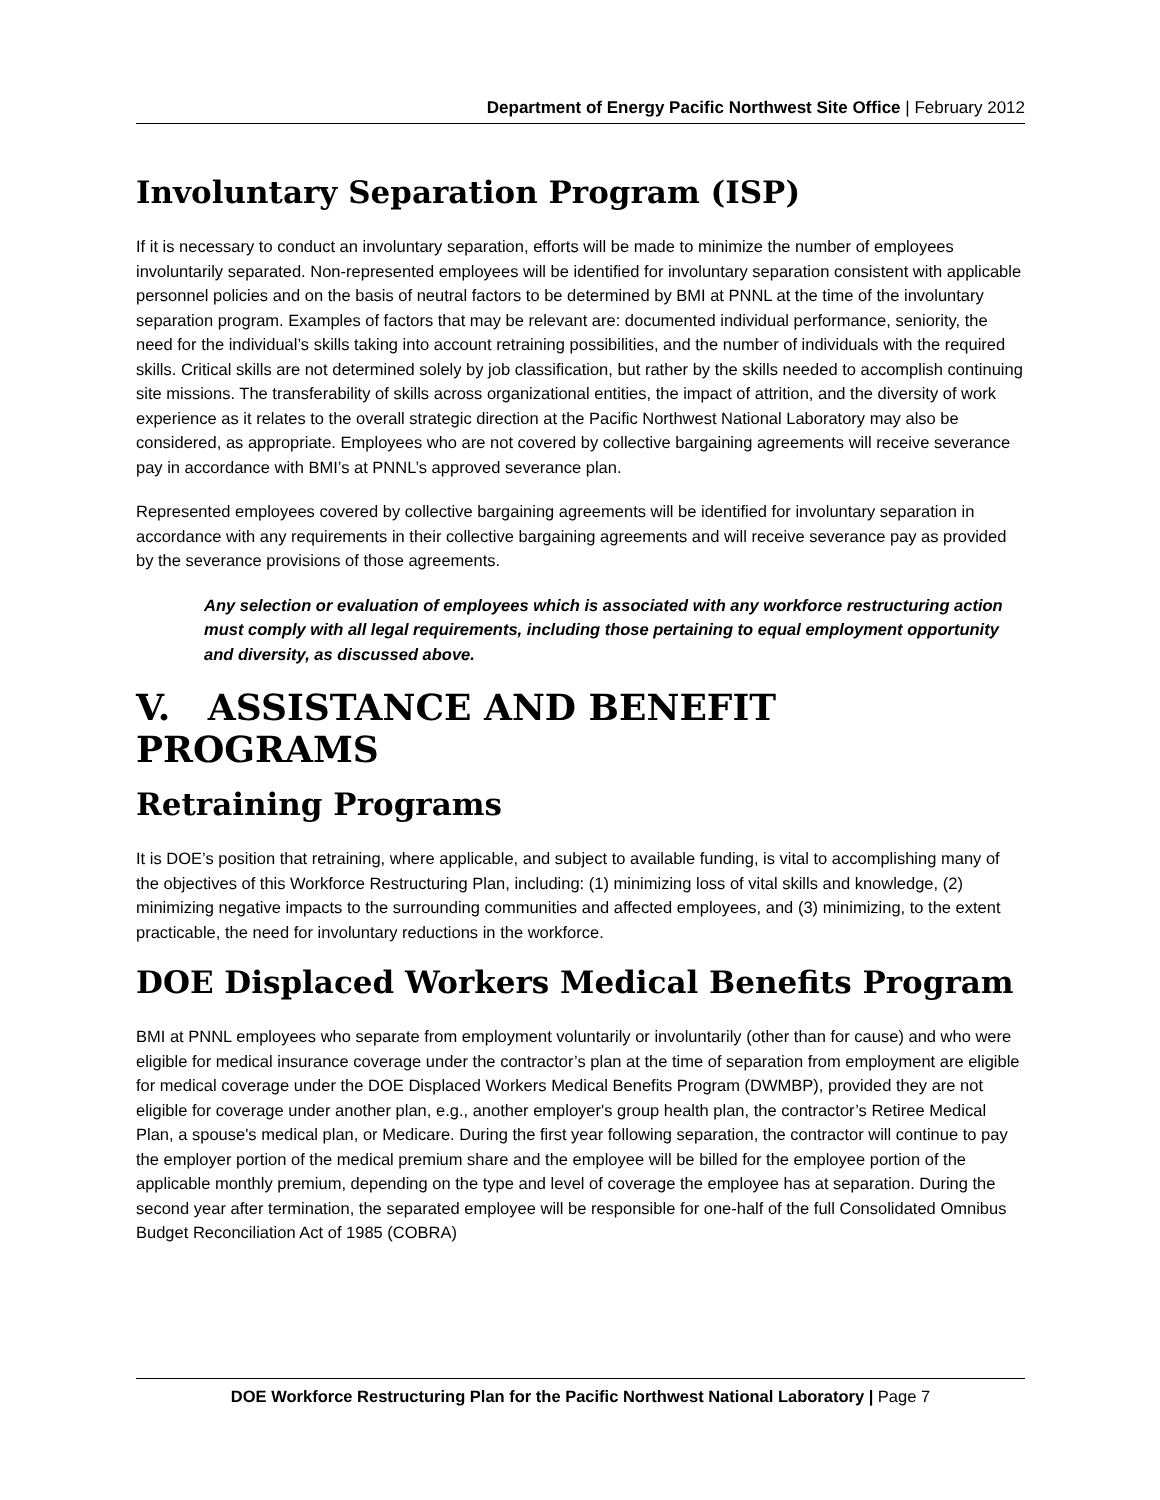Department of Energy Pacific Northwest Site Office | February 2012
Involuntary Separation Program (ISP)
If it is necessary to conduct an involuntary separation, efforts will be made to minimize the number of employees involuntarily separated. Non-represented employees will be identified for involuntary separation consistent with applicable personnel policies and on the basis of neutral factors to be determined by BMI at PNNL at the time of the involuntary separation program. Examples of factors that may be relevant are: documented individual performance, seniority, the need for the individual’s skills taking into account retraining possibilities, and the number of individuals with the required skills. Critical skills are not determined solely by job classification, but rather by the skills needed to accomplish continuing site missions. The transferability of skills across organizational entities, the impact of attrition, and the diversity of work experience as it relates to the overall strategic direction at the Pacific Northwest National Laboratory may also be considered, as appropriate. Employees who are not covered by collective bargaining agreements will receive severance pay in accordance with BMI’s at PNNL’s approved severance plan.
Represented employees covered by collective bargaining agreements will be identified for involuntary separation in accordance with any requirements in their collective bargaining agreements and will receive severance pay as provided by the severance provisions of those agreements.
Any selection or evaluation of employees which is associated with any workforce restructuring action must comply with all legal requirements, including those pertaining to equal employment opportunity and diversity, as discussed above.
V. ASSISTANCE AND BENEFIT PROGRAMS
Retraining Programs
It is DOE’s position that retraining, where applicable, and subject to available funding, is vital to accomplishing many of the objectives of this Workforce Restructuring Plan, including: (1) minimizing loss of vital skills and knowledge, (2) minimizing negative impacts to the surrounding communities and affected employees, and (3) minimizing, to the extent practicable, the need for involuntary reductions in the workforce.
DOE Displaced Workers Medical Benefits Program
BMI at PNNL employees who separate from employment voluntarily or involuntarily (other than for cause) and who were eligible for medical insurance coverage under the contractor’s plan at the time of separation from employment are eligible for medical coverage under the DOE Displaced Workers Medical Benefits Program (DWMBP), provided they are not eligible for coverage under another plan, e.g., another employer's group health plan, the contractor’s Retiree Medical Plan, a spouse's medical plan, or Medicare. During the first year following separation, the contractor will continue to pay the employer portion of the medical premium share and the employee will be billed for the employee portion of the applicable monthly premium, depending on the type and level of coverage the employee has at separation. During the second year after termination, the separated employee will be responsible for one-half of the full Consolidated Omnibus Budget Reconciliation Act of 1985 (COBRA)
DOE Workforce Restructuring Plan for the Pacific Northwest National Laboratory | Page 7